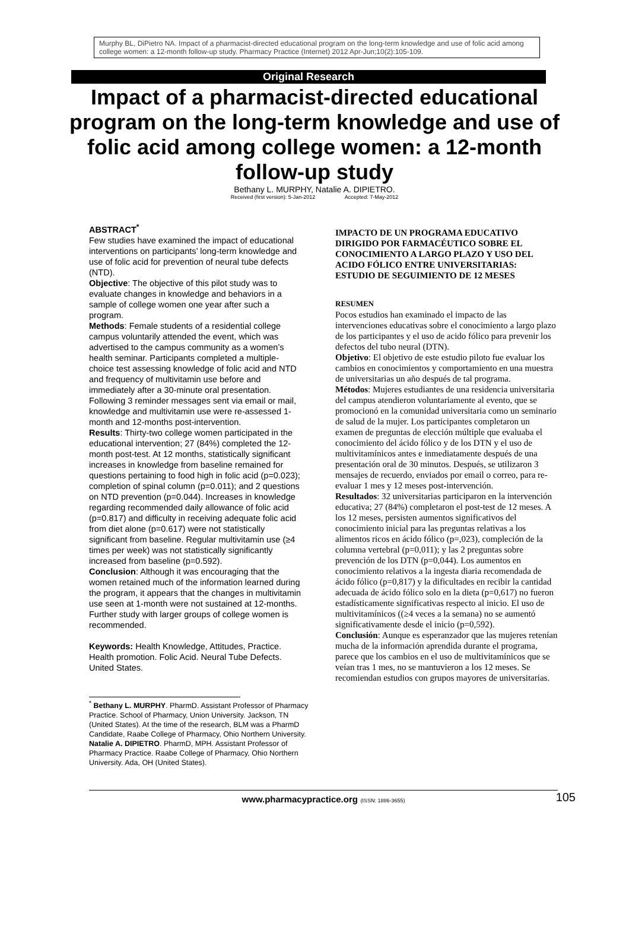Murphy BL, DiPietro NA. Impact of a pharmacist-directed educational program on the long-term knowledge and use of folic acid among college women: a 12-month follow-up study. Pharmacy Practice (Internet) 2012 Apr-Jun;10(2):105-109.
Original Research
Impact of a pharmacist-directed educational program on the long-term knowledge and use of folic acid among college women: a 12-month follow-up study
Bethany L. MURPHY, Natalie A. DIPIETRO.
Received (first version): 5-Jan-2012 Accepted: 7-May-2012
ABSTRACT<sup>*</sup>
Few studies have examined the impact of educational interventions on participants’ long-term knowledge and use of folic acid for prevention of neural tube defects (NTD).
Objective: The objective of this pilot study was to evaluate changes in knowledge and behaviors in a sample of college women one year after such a program.
Methods: Female students of a residential college campus voluntarily attended the event, which was advertised to the campus community as a women’s health seminar. Participants completed a multiple-choice test assessing knowledge of folic acid and NTD and frequency of multivitamin use before and immediately after a 30-minute oral presentation. Following 3 reminder messages sent via email or mail, knowledge and multivitamin use were re-assessed 1-month and 12-months post-intervention.
Results: Thirty-two college women participated in the educational intervention; 27 (84%) completed the 12-month post-test. At 12 months, statistically significant increases in knowledge from baseline remained for questions pertaining to food high in folic acid (p=0.023); completion of spinal column (p=0.011); and 2 questions on NTD prevention (p=0.044). Increases in knowledge regarding recommended daily allowance of folic acid (p=0.817) and difficulty in receiving adequate folic acid from diet alone (p=0.617) were not statistically significant from baseline. Regular multivitamin use (≥4 times per week) was not statistically significantly increased from baseline (p=0.592).
Conclusion: Although it was encouraging that the women retained much of the information learned during the program, it appears that the changes in multivitamin use seen at 1-month were not sustained at 12-months. Further study with larger groups of college women is recommended.
Keywords: Health Knowledge, Attitudes, Practice. Health promotion. Folic Acid. Neural Tube Defects. United States.
<sup>*</sup> Bethany L. MURPHY. PharmD. Assistant Professor of Pharmacy Practice. School of Pharmacy, Union University. Jackson, TN (United States). At the time of the research, BLM was a PharmD Candidate, Raabe College of Pharmacy, Ohio Northern University.
Natalie A. DIPIETRO. PharmD, MPH. Assistant Professor of Pharmacy Practice. Raabe College of Pharmacy, Ohio Northern University. Ada, OH (United States).
IMPACTO DE UN PROGRAMA EDUCATIVO DIRIGIDO POR FARMACÉUTICO SOBRE EL CONOCIMIENTO A LARGO PLAZO Y USO DEL ACIDO FÓLICO ENTRE UNIVERSITARIAS: ESTUDIO DE SEGUIMIENTO DE 12 MESES
RESUMEN
Pocos estudios han examinado el impacto de las intervenciones educativas sobre el conocimiento a largo plazo de los participantes y el uso de acido fólico para prevenir los defectos del tubo neural (DTN).
Objetivo: El objetivo de este estudio piloto fue evaluar los cambios en conocimientos y comportamiento en una muestra de universitarias un año después de tal programa.
Métodos: Mujeres estudiantes de una residencia universitaria del campus atendieron voluntariamente al evento, que se promocionó en la comunidad universitaria como un seminario de salud de la mujer. Los participantes completaron un examen de preguntas de elección múltiple que evaluaba el conocimiento del ácido fólico y de los DTN y el uso de multivitamínicos antes e inmediatamente después de una presentación oral de 30 minutos. Después, se utilizaron 3 mensajes de recuerdo, enviados por email o correo, para re-evaluar 1 mes y 12 meses post-intervención.
Resultados: 32 universitarias participaron en la intervención educativa; 27 (84%) completaron el post-test de 12 meses. A los 12 meses, persisten aumentos significativos del conocimiento inicial para las preguntas relativas a los alimentos ricos en ácido fólico (p=,023), compleción de la columna vertebral (p=0,011); y las 2 preguntas sobre prevención de los DTN (p=0,044). Los aumentos en conocimiento relativos a la ingesta diaria recomendada de ácido fólico (p=0,817) y la dificultades en recibir la cantidad adecuada de ácido fólico solo en la dieta (p=0,617) no fueron estadísticamente significativas respecto al inicio. El uso de multivitamínicos ((≥4 veces a la semana) no se aumentó significativamente desde el inicio (p=0,592).
Conclusión: Aunque es esperanzador que las mujeres retenían mucha de la información aprendida durante el programa, parece que los cambios en el uso de multivitamínicos que se veían tras 1 mes, no se mantuvieron a los 12 meses. Se recomiendan estudios con grupos mayores de universitarias.
www.pharmacypractice.org (ISSN: 1886-3655) 105